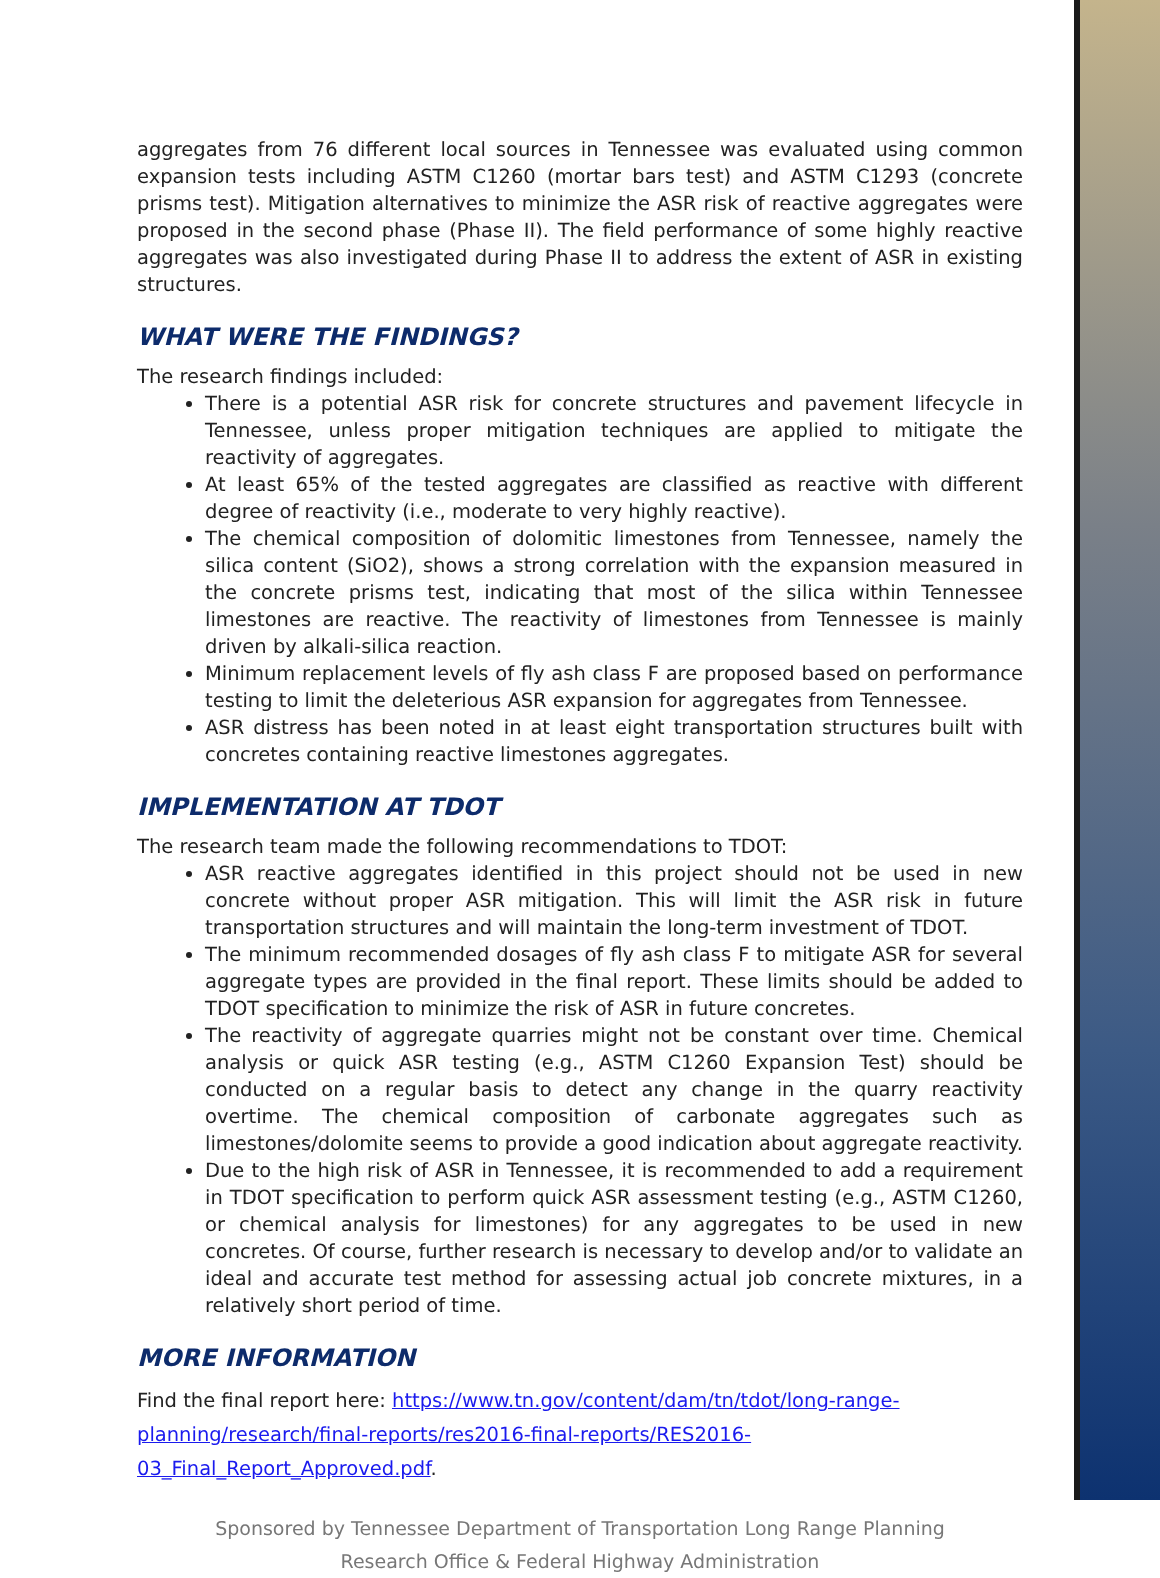aggregates from 76 different local sources in Tennessee was evaluated using common expansion tests including ASTM C1260 (mortar bars test) and ASTM C1293 (concrete prisms test). Mitigation alternatives to minimize the ASR risk of reactive aggregates were proposed in the second phase (Phase II). The field performance of some highly reactive aggregates was also investigated during Phase II to address the extent of ASR in existing structures.
WHAT WERE THE FINDINGS?
The research findings included:
There is a potential ASR risk for concrete structures and pavement lifecycle in Tennessee, unless proper mitigation techniques are applied to mitigate the reactivity of aggregates.
At least 65% of the tested aggregates are classified as reactive with different degree of reactivity (i.e., moderate to very highly reactive).
The chemical composition of dolomitic limestones from Tennessee, namely the silica content (SiO2), shows a strong correlation with the expansion measured in the concrete prisms test, indicating that most of the silica within Tennessee limestones are reactive. The reactivity of limestones from Tennessee is mainly driven by alkali-silica reaction.
Minimum replacement levels of fly ash class F are proposed based on performance testing to limit the deleterious ASR expansion for aggregates from Tennessee.
ASR distress has been noted in at least eight transportation structures built with concretes containing reactive limestones aggregates.
IMPLEMENTATION AT TDOT
The research team made the following recommendations to TDOT:
ASR reactive aggregates identified in this project should not be used in new concrete without proper ASR mitigation. This will limit the ASR risk in future transportation structures and will maintain the long-term investment of TDOT.
The minimum recommended dosages of fly ash class F to mitigate ASR for several aggregate types are provided in the final report. These limits should be added to TDOT specification to minimize the risk of ASR in future concretes.
The reactivity of aggregate quarries might not be constant over time. Chemical analysis or quick ASR testing (e.g., ASTM C1260 Expansion Test) should be conducted on a regular basis to detect any change in the quarry reactivity overtime. The chemical composition of carbonate aggregates such as limestones/dolomite seems to provide a good indication about aggregate reactivity.
Due to the high risk of ASR in Tennessee, it is recommended to add a requirement in TDOT specification to perform quick ASR assessment testing (e.g., ASTM C1260, or chemical analysis for limestones) for any aggregates to be used in new concretes. Of course, further research is necessary to develop and/or to validate an ideal and accurate test method for assessing actual job concrete mixtures, in a relatively short period of time.
MORE INFORMATION
Find the final report here: https://www.tn.gov/content/dam/tn/tdot/long-range-planning/research/final-reports/res2016-final-reports/RES2016-03_Final_Report_Approved.pdf.
Sponsored by Tennessee Department of Transportation Long Range Planning
Research Office & Federal Highway Administration